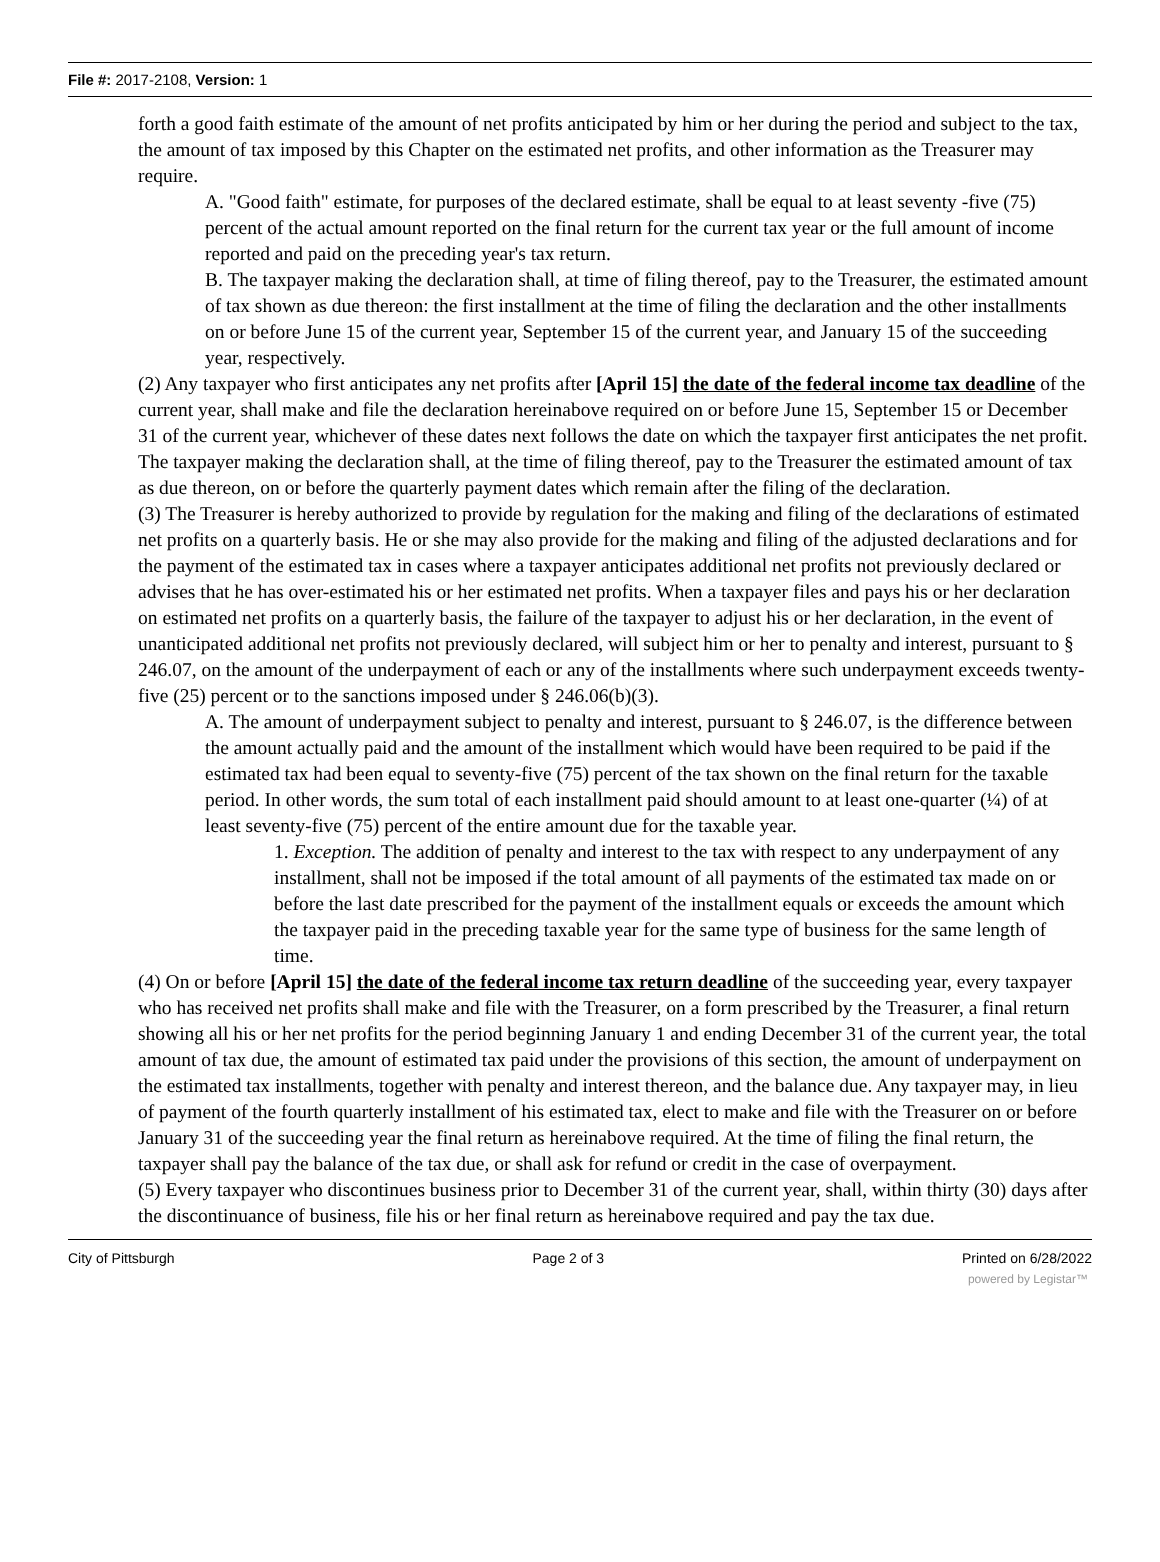File #: 2017-2108, Version: 1
forth a good faith estimate of the amount of net profits anticipated by him or her during the period and subject to the tax, the amount of tax imposed by this Chapter on the estimated net profits, and other information as the Treasurer may require.
A. "Good faith" estimate, for purposes of the declared estimate, shall be equal to at least seventy -five (75) percent of the actual amount reported on the final return for the current tax year or the full amount of income reported and paid on the preceding year's tax return.
B. The taxpayer making the declaration shall, at time of filing thereof, pay to the Treasurer, the estimated amount of tax shown as due thereon: the first installment at the time of filing the declaration and the other installments on or before June 15 of the current year, September 15 of the current year, and January 15 of the succeeding year, respectively.
(2) Any taxpayer who first anticipates any net profits after [April 15] the date of the federal income tax deadline of the current year, shall make and file the declaration hereinabove required on or before June 15, September 15 or December 31 of the current year, whichever of these dates next follows the date on which the taxpayer first anticipates the net profit. The taxpayer making the declaration shall, at the time of filing thereof, pay to the Treasurer the estimated amount of tax as due thereon, on or before the quarterly payment dates which remain after the filing of the declaration.
(3) The Treasurer is hereby authorized to provide by regulation for the making and filing of the declarations of estimated net profits on a quarterly basis. He or she may also provide for the making and filing of the adjusted declarations and for the payment of the estimated tax in cases where a taxpayer anticipates additional net profits not previously declared or advises that he has over-estimated his or her estimated net profits. When a taxpayer files and pays his or her declaration on estimated net profits on a quarterly basis, the failure of the taxpayer to adjust his or her declaration, in the event of unanticipated additional net profits not previously declared, will subject him or her to penalty and interest, pursuant to § 246.07, on the amount of the underpayment of each or any of the installments where such underpayment exceeds twenty-five (25) percent or to the sanctions imposed under § 246.06(b)(3).
A. The amount of underpayment subject to penalty and interest, pursuant to § 246.07, is the difference between the amount actually paid and the amount of the installment which would have been required to be paid if the estimated tax had been equal to seventy-five (75) percent of the tax shown on the final return for the taxable period. In other words, the sum total of each installment paid should amount to at least one-quarter (¼) of at least seventy-five (75) percent of the entire amount due for the taxable year.
1. Exception. The addition of penalty and interest to the tax with respect to any underpayment of any installment, shall not be imposed if the total amount of all payments of the estimated tax made on or before the last date prescribed for the payment of the installment equals or exceeds the amount which the taxpayer paid in the preceding taxable year for the same type of business for the same length of time.
(4) On or before [April 15] the date of the federal income tax return deadline of the succeeding year, every taxpayer who has received net profits shall make and file with the Treasurer, on a form prescribed by the Treasurer, a final return showing all his or her net profits for the period beginning January 1 and ending December 31 of the current year, the total amount of tax due, the amount of estimated tax paid under the provisions of this section, the amount of underpayment on the estimated tax installments, together with penalty and interest thereon, and the balance due. Any taxpayer may, in lieu of payment of the fourth quarterly installment of his estimated tax, elect to make and file with the Treasurer on or before January 31 of the succeeding year the final return as hereinabove required. At the time of filing the final return, the taxpayer shall pay the balance of the tax due, or shall ask for refund or credit in the case of overpayment.
(5) Every taxpayer who discontinues business prior to December 31 of the current year, shall, within thirty (30) days after the discontinuance of business, file his or her final return as hereinabove required and pay the tax due.
City of Pittsburgh Page 2 of 3 Printed on 6/28/2022
powered by Legistar™